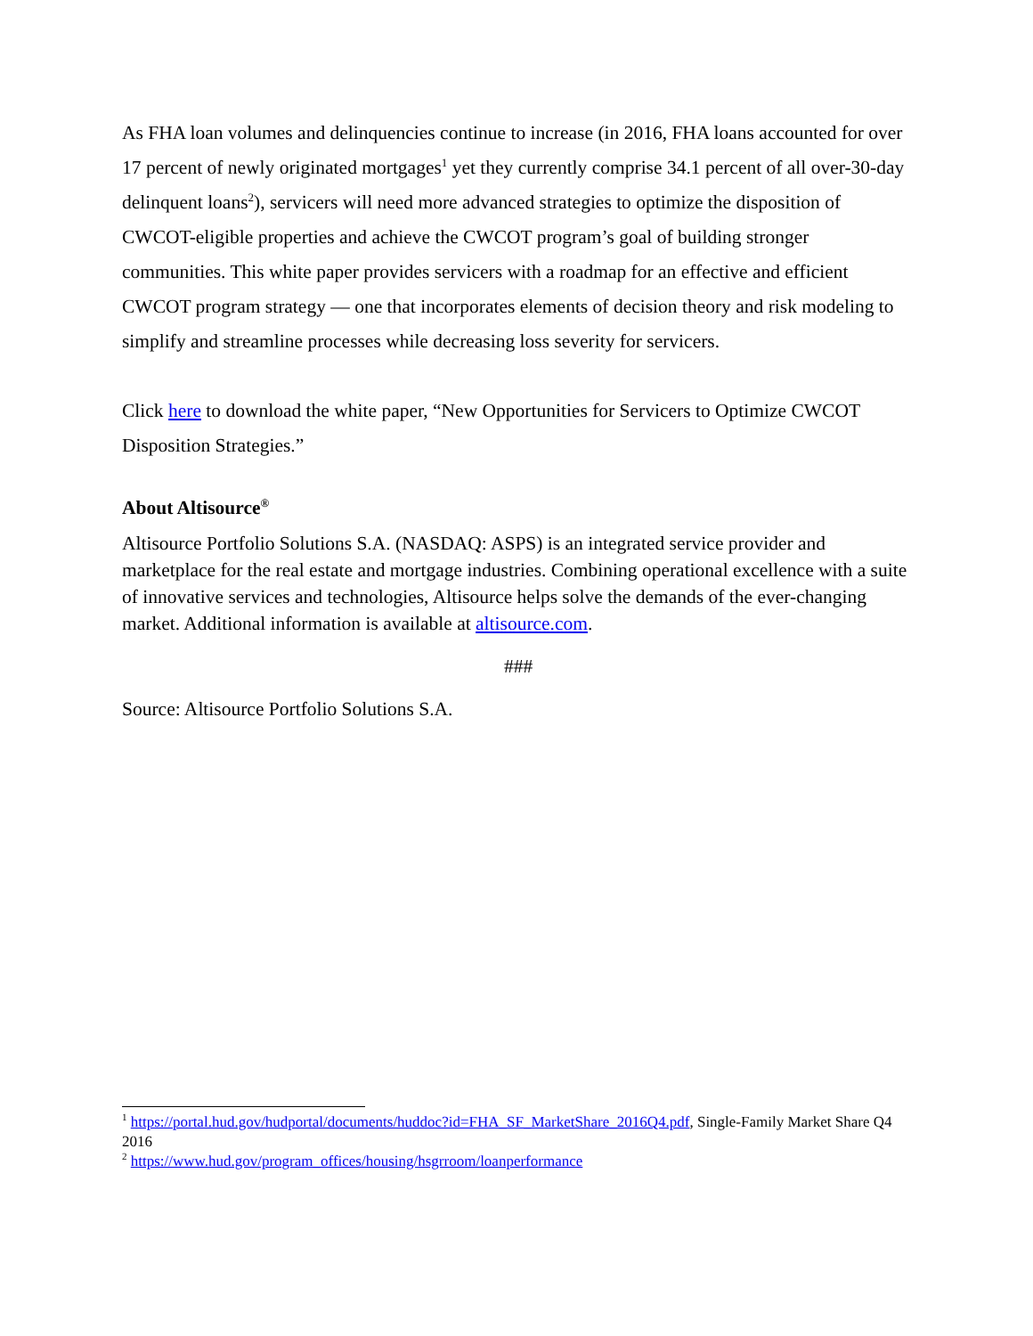As FHA loan volumes and delinquencies continue to increase (in 2016, FHA loans accounted for over 17 percent of newly originated mortgages<sup>1</sup> yet they currently comprise 34.1 percent of all over-30-day delinquent loans<sup>2</sup>), servicers will need more advanced strategies to optimize the disposition of CWCOT-eligible properties and achieve the CWCOT program’s goal of building stronger communities. This white paper provides servicers with a roadmap for an effective and efficient CWCOT program strategy — one that incorporates elements of decision theory and risk modeling to simplify and streamline processes while decreasing loss severity for servicers.
Click here to download the white paper, “New Opportunities for Servicers to Optimize CWCOT Disposition Strategies.”
About Altisource<sup>®</sup>
Altisource Portfolio Solutions S.A. (NASDAQ: ASPS) is an integrated service provider and marketplace for the real estate and mortgage industries. Combining operational excellence with a suite of innovative services and technologies, Altisource helps solve the demands of the ever-changing market. Additional information is available at altisource.com.
###
Source: Altisource Portfolio Solutions S.A.
<sup>1</sup> https://portal.hud.gov/hudportal/documents/huddoc?id=FHA_SF_MarketShare_2016Q4.pdf, Single-Family Market Share Q4 2016
<sup>2</sup> https://www.hud.gov/program_offices/housing/hsgrroom/loanperformance